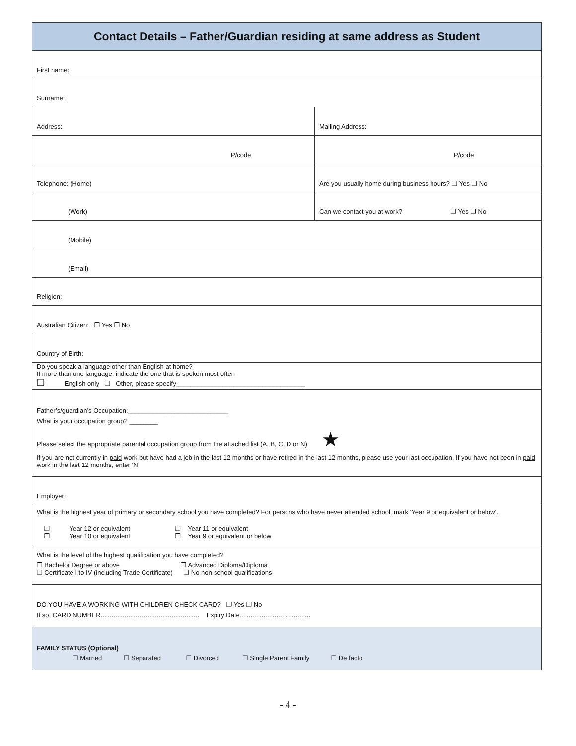| Contact Details – Father/Guardian residing at same address as Student | |
| First name: | |
| Surname: | |
| Address: | Mailing Address: |
| P/code | P/code |
| Telephone: (Home) | Are you usually home during business hours? ❐ Yes ❐ No |
| (Work) | Can we contact you at work? ❐ Yes ❐ No |
| (Mobile) | |
| (Email) | |
| Religion: | |
| Australian Citizen: ❐ Yes ❐ No | |
| Country of Birth: | |
| Do you speak a language other than English at home? If more than one language, indicate the one that is spoken most often ❐ English only ❐ Other, please specify____________________________________ | |
| Father’s/guardian’s Occupation:____________________________ What is your occupation group? ________ Please select the appropriate parental occupation group from the attached list (A, B, C, D or N) ★ If you are not currently in paid work but have had a job in the last 12 months or have retired in the last 12 months, please use your last occupation. If you have not been in paid work in the last 12 months, enter ‘N’ | |
| Employer: | |
| What is the highest year of primary or secondary school you have completed? For persons who have never attended school, mark ‘Year 9 or equivalent or below’. ❐ Year 12 or equivalent ❐ Year 11 or equivalent ❐ Year 10 or equivalent ❐ Year 9 or equivalent or below | |
| What is the level of the highest qualification you have completed? ❐ Bachelor Degree or above ❐ Advanced Diploma/Diploma ❐ Certificate I to IV (including Trade Certificate) ❐ No non-school qualifications | |
| DO YOU HAVE A WORKING WITH CHILDREN CHECK CARD? ❐ Yes ❐ No If so, CARD NUMBER………………………………………. Expiry Date…………………………… | |
| FAMILY STATUS (Optional) ☐ Married ☐ Separated ☐ Divorced ☐ Single Parent Family ☐ De facto | |
- 4 -